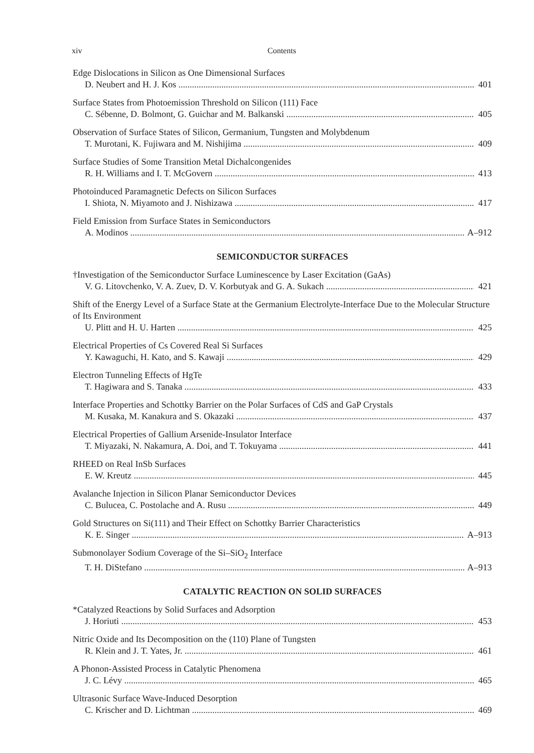xiv Contents
Edge Dislocations in Silicon as One Dimensional Surfaces
D. Neubert and H. J. Kos 401
Surface States from Photoemission Threshold on Silicon (111) Face
C. Sébenne, D. Bolmont, G. Guichar and M. Balkanski 405
Observation of Surface States of Silicon, Germanium, Tungsten and Molybdenum
T. Murotani, K. Fujiwara and M. Nishijima 409
Surface Studies of Some Transition Metal Dichalcongenides
R. H. Williams and I. T. McGovern 413
Photoinduced Paramagnetic Defects on Silicon Surfaces
I. Shiota, N. Miyamoto and J. Nishizawa 417
Field Emission from Surface States in Semiconductors
A. Modinos A–912
SEMICONDUCTOR SURFACES
†Investigation of the Semiconductor Surface Luminescence by Laser Excitation (GaAs)
V. G. Litovchenko, V. A. Zuev, D. V. Korbutyak and G. A. Sukach 421
Shift of the Energy Level of a Surface State at the Germanium Electrolyte-Interface Due to the Molecular Structure of Its Environment
U. Plitt and H. U. Harten 425
Electrical Properties of Cs Covered Real Si Surfaces
Y. Kawaguchi, H. Kato, and S. Kawaji 429
Electron Tunneling Effects of HgTe
T. Hagiwara and S. Tanaka 433
Interface Properties and Schottky Barrier on the Polar Surfaces of CdS and GaP Crystals
M. Kusaka, M. Kanakura and S. Okazaki 437
Electrical Properties of Gallium Arsenide-Insulator Interface
T. Miyazaki, N. Nakamura, A. Doi, and T. Tokuyama 441
RHEED on Real InSb Surfaces
E. W. Kreutz 445
Avalanche Injection in Silicon Planar Semiconductor Devices
C. Bulucea, C. Postolache and A. Rusu 449
Gold Structures on Si(111) and Their Effect on Schottky Barrier Characteristics
K. E. Singer A–913
Submonolayer Sodium Coverage of the Si–SiO<sub>2</sub> Interface
T. H. DiStefano A–913
CATALYTIC REACTION ON SOLID SURFACES
*Catalyzed Reactions by Solid Surfaces and Adsorption
J. Horiuti 453
Nitric Oxide and Its Decomposition on the (110) Plane of Tungsten
R. Klein and J. T. Yates, Jr. 461
A Phonon-Assisted Process in Catalytic Phenomena
J. C. Lévy 465
Ultrasonic Surface Wave-Induced Desorption
C. Krischer and D. Lichtman 469